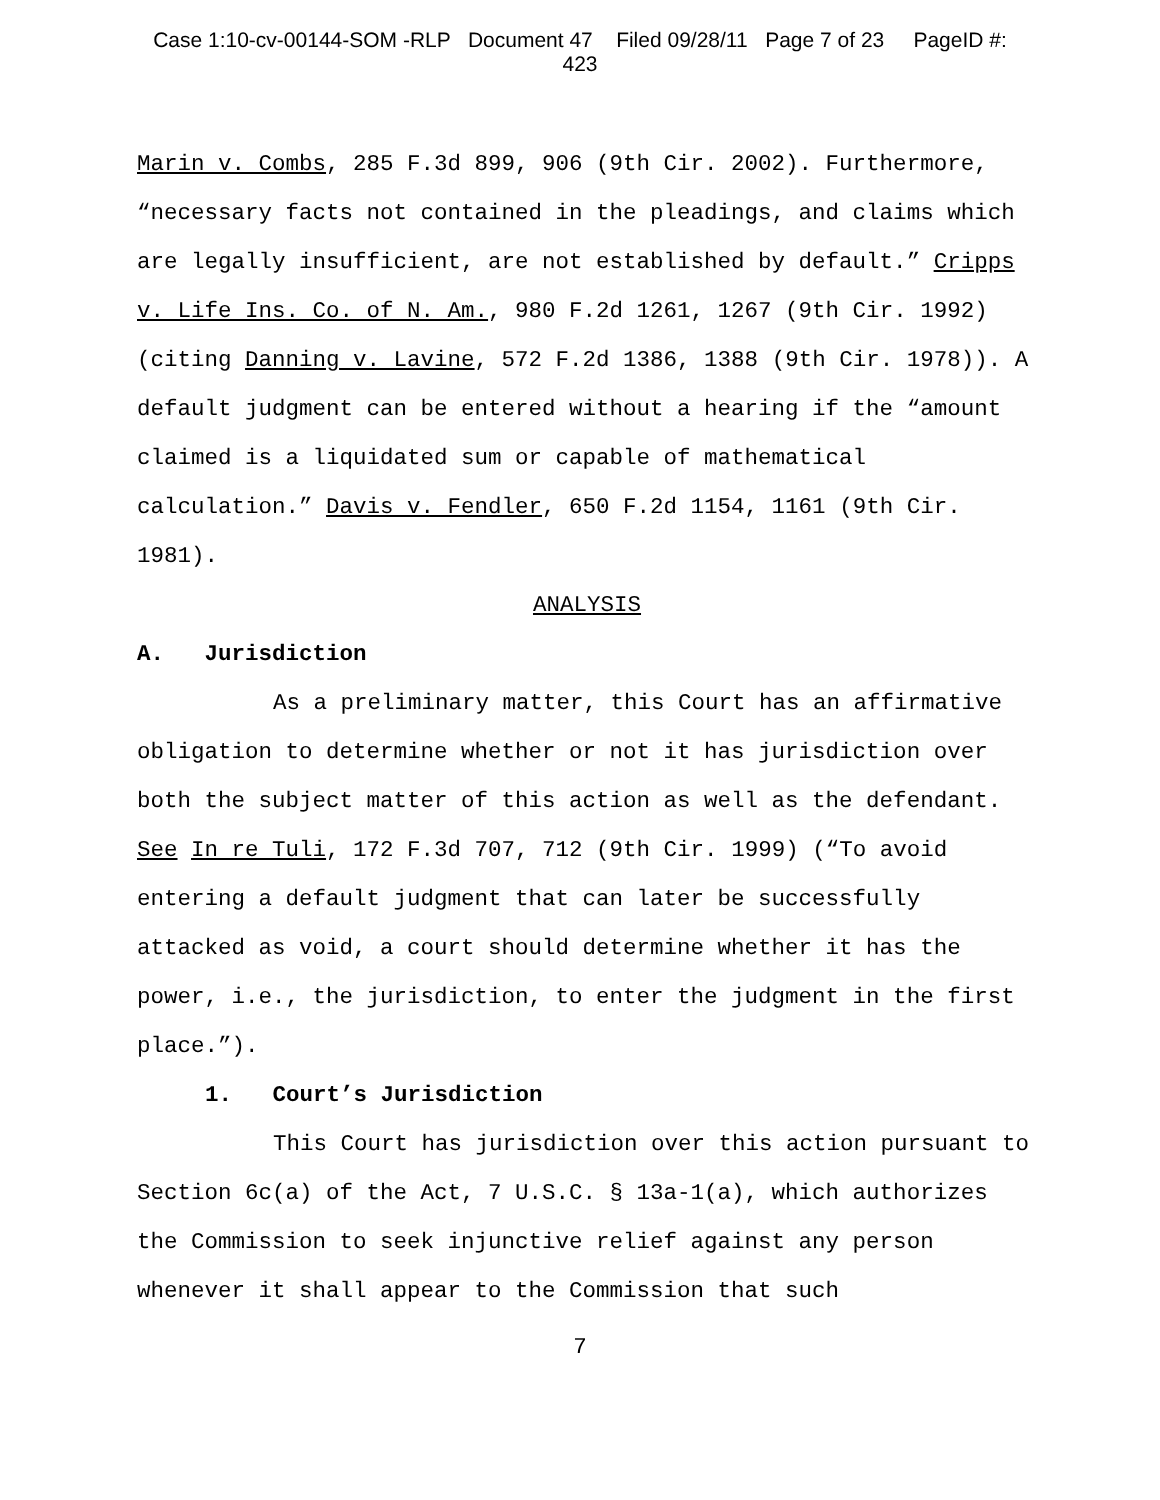Case 1:10-cv-00144-SOM -RLP Document 47 Filed 09/28/11 Page 7 of 23 PageID #:
423
Marin v. Combs, 285 F.3d 899, 906 (9th Cir. 2002). Furthermore, “necessary facts not contained in the pleadings, and claims which are legally insufficient, are not established by default.” Cripps v. Life Ins. Co. of N. Am., 980 F.2d 1261, 1267 (9th Cir. 1992) (citing Danning v. Lavine, 572 F.2d 1386, 1388 (9th Cir. 1978)). A default judgment can be entered without a hearing if the “amount claimed is a liquidated sum or capable of mathematical calculation.” Davis v. Fendler, 650 F.2d 1154, 1161 (9th Cir. 1981).
ANALYSIS
A. Jurisdiction
As a preliminary matter, this Court has an affirmative obligation to determine whether or not it has jurisdiction over both the subject matter of this action as well as the defendant. See In re Tuli, 172 F.3d 707, 712 (9th Cir. 1999) (“To avoid entering a default judgment that can later be successfully attacked as void, a court should determine whether it has the power, i.e., the jurisdiction, to enter the judgment in the first place.”).
1. Court’s Jurisdiction
This Court has jurisdiction over this action pursuant to Section 6c(a) of the Act, 7 U.S.C. § 13a-1(a), which authorizes the Commission to seek injunctive relief against any person whenever it shall appear to the Commission that such
7